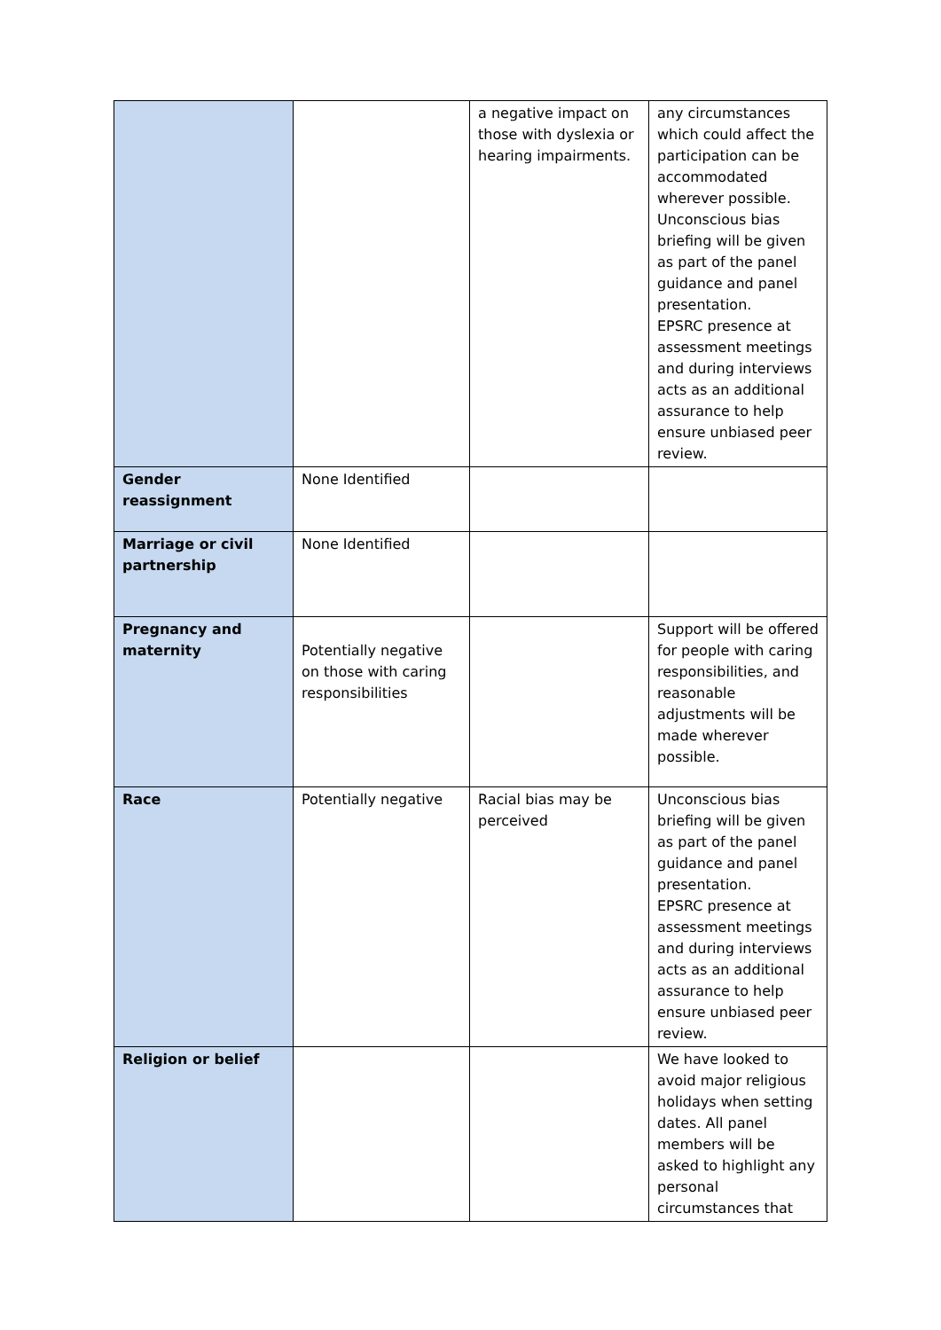| | | a negative impact on those with dyslexia or hearing impairments. | any circumstances which could affect the participation can be accommodated wherever possible. Unconscious bias briefing will be given as part of the panel guidance and panel presentation. EPSRC presence at assessment meetings and during interviews acts as an additional assurance to help ensure unbiased peer review. |
| Gender reassignment | None Identified | | |
| Marriage or civil partnership | None Identified | | |
| Pregnancy and maternity | Potentially negative on those with caring responsibilities | | Support will be offered for people with caring responsibilities, and reasonable adjustments will be made wherever possible. |
| Race | Potentially negative | Racial bias may be perceived | Unconscious bias briefing will be given as part of the panel guidance and panel presentation. EPSRC presence at assessment meetings and during interviews acts as an additional assurance to help ensure unbiased peer review. |
| Religion or belief | | | We have looked to avoid major religious holidays when setting dates. All panel members will be asked to highlight any personal circumstances that |